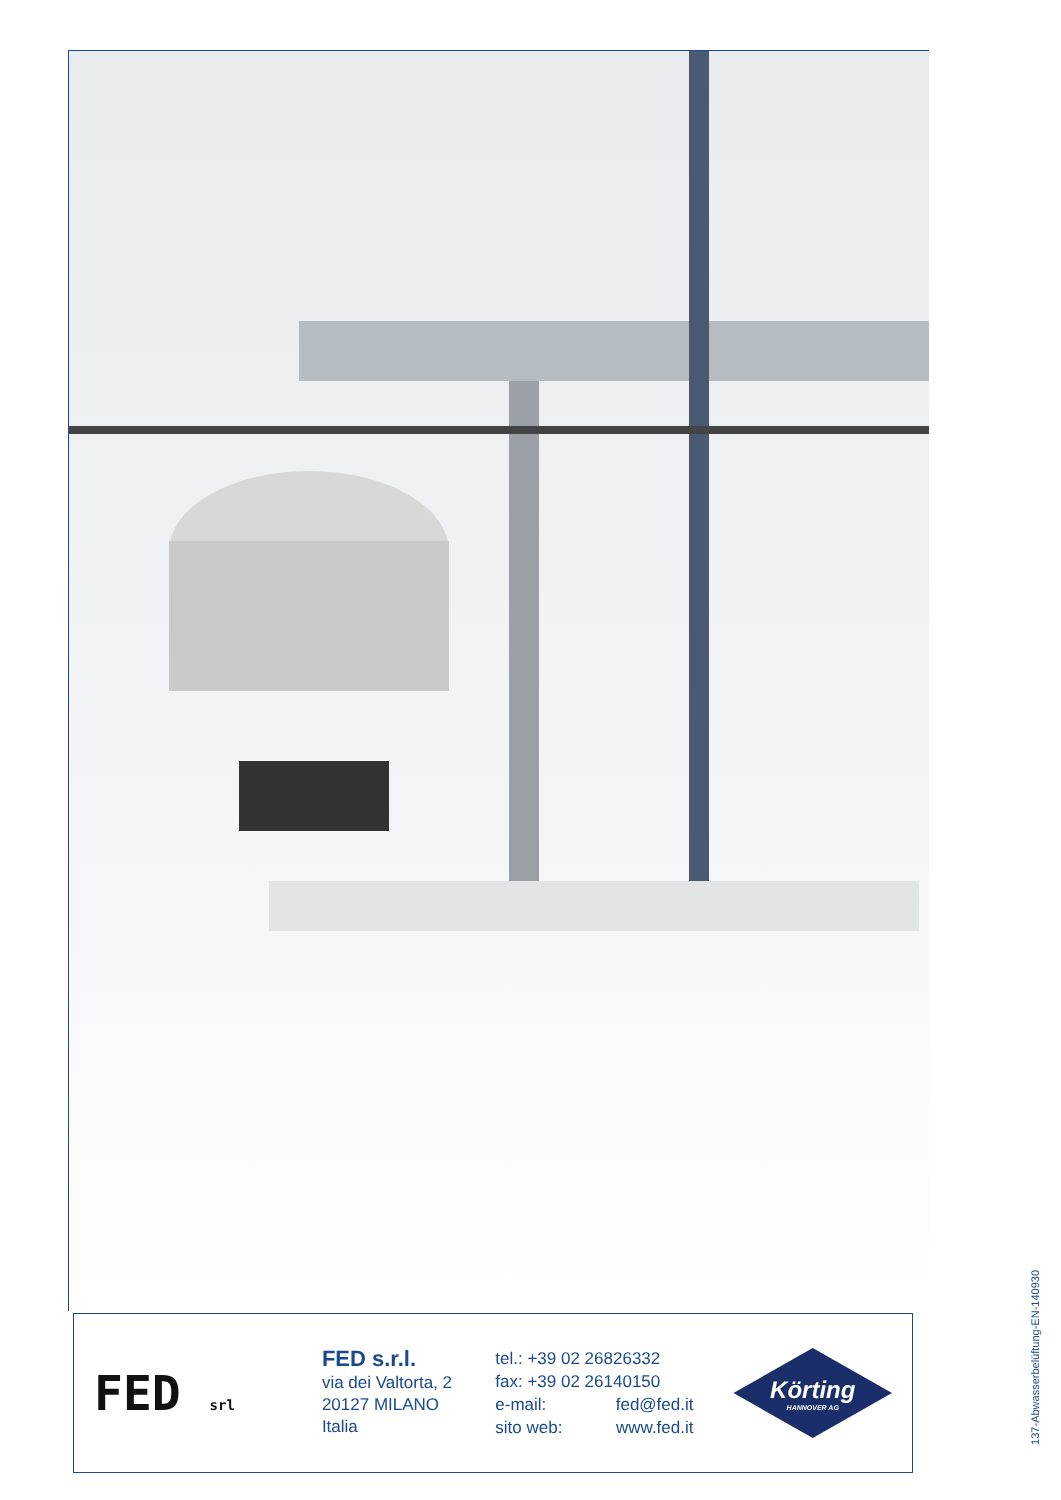FED srl
FED s.r.l.
via dei Valtorta, 2
20127 MILANO
Italia
tel.: +39 02 26826332
fax: +39 02 26140150
e-mail: fed@fed.it
sito web: www.fed.it
Körting
HANNOVER AG
137-Abwasserbelüftung-EN-140930